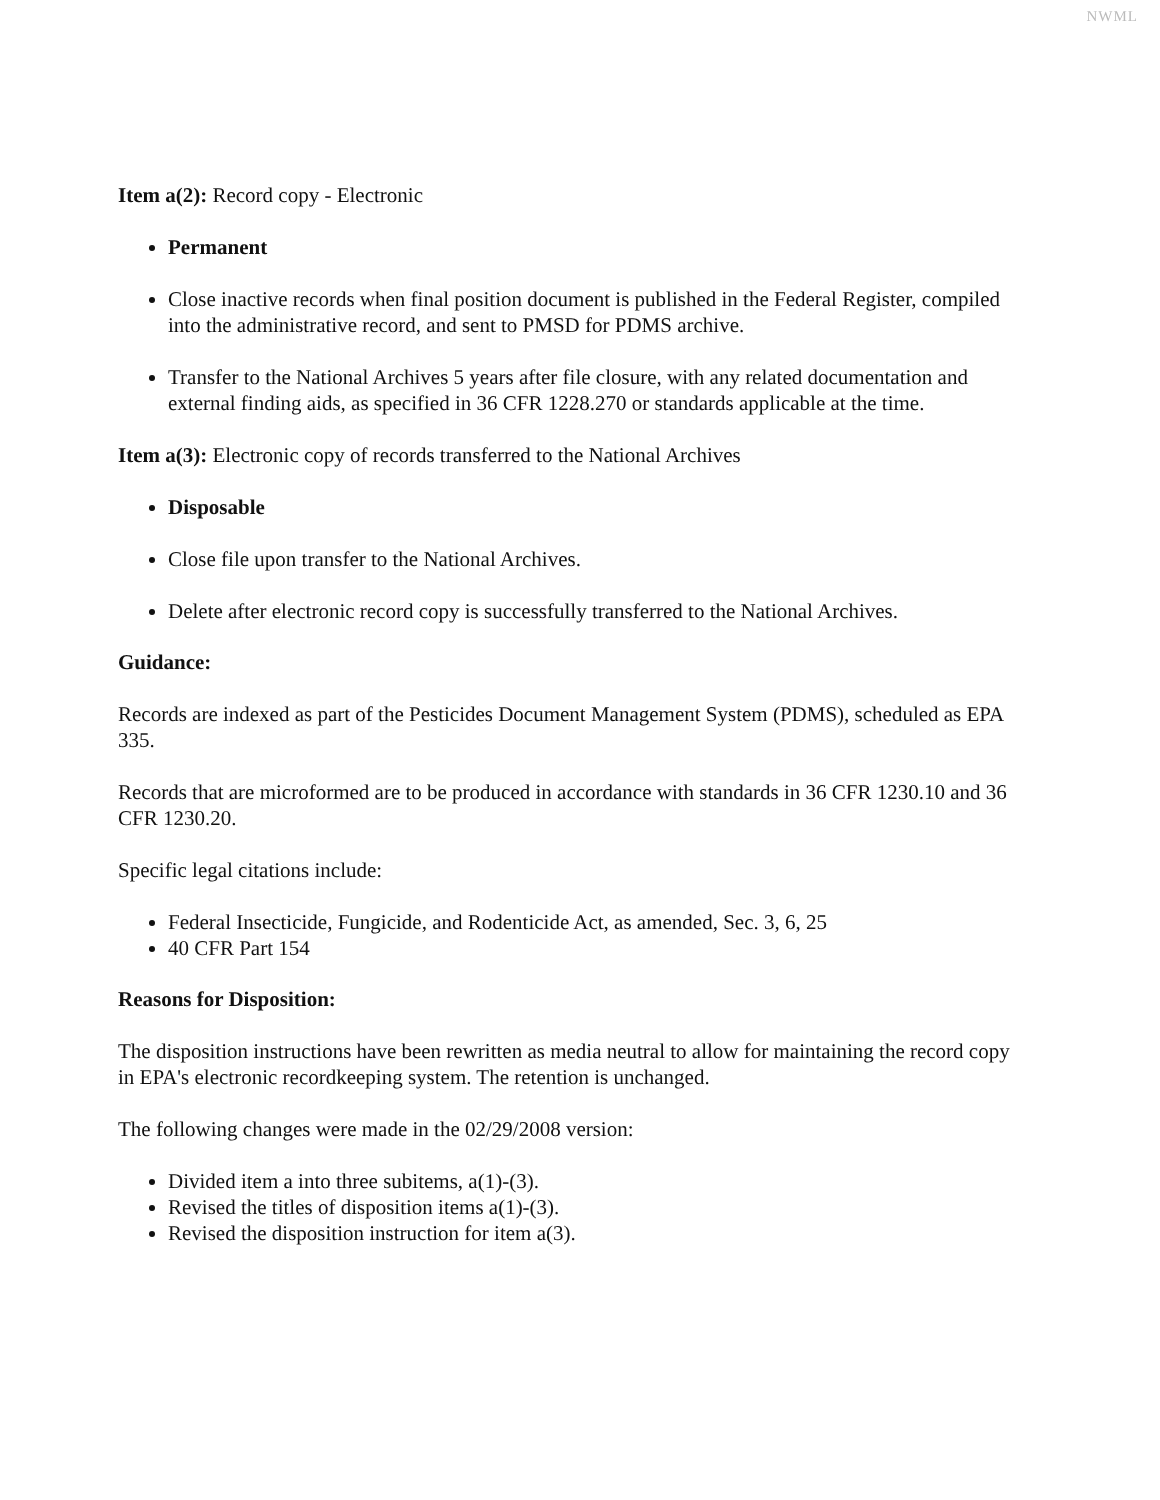NWML
Item a(2): Record copy - Electronic
Permanent
Close inactive records when final position document is published in the Federal Register, compiled into the administrative record, and sent to PMSD for PDMS archive.
Transfer to the National Archives 5 years after file closure, with any related documentation and external finding aids, as specified in 36 CFR 1228.270 or standards applicable at the time.
Item a(3): Electronic copy of records transferred to the National Archives
Disposable
Close file upon transfer to the National Archives.
Delete after electronic record copy is successfully transferred to the National Archives.
Guidance:
Records are indexed as part of the Pesticides Document Management System (PDMS), scheduled as EPA 335.
Records that are microformed are to be produced in accordance with standards in 36 CFR 1230.10 and 36 CFR 1230.20.
Specific legal citations include:
Federal Insecticide, Fungicide, and Rodenticide Act, as amended, Sec. 3, 6, 25
40 CFR Part 154
Reasons for Disposition:
The disposition instructions have been rewritten as media neutral to allow for maintaining the record copy in EPA's electronic recordkeeping system. The retention is unchanged.
The following changes were made in the 02/29/2008 version:
Divided item a into three subitems, a(1)-(3).
Revised the titles of disposition items a(1)-(3).
Revised the disposition instruction for item a(3).